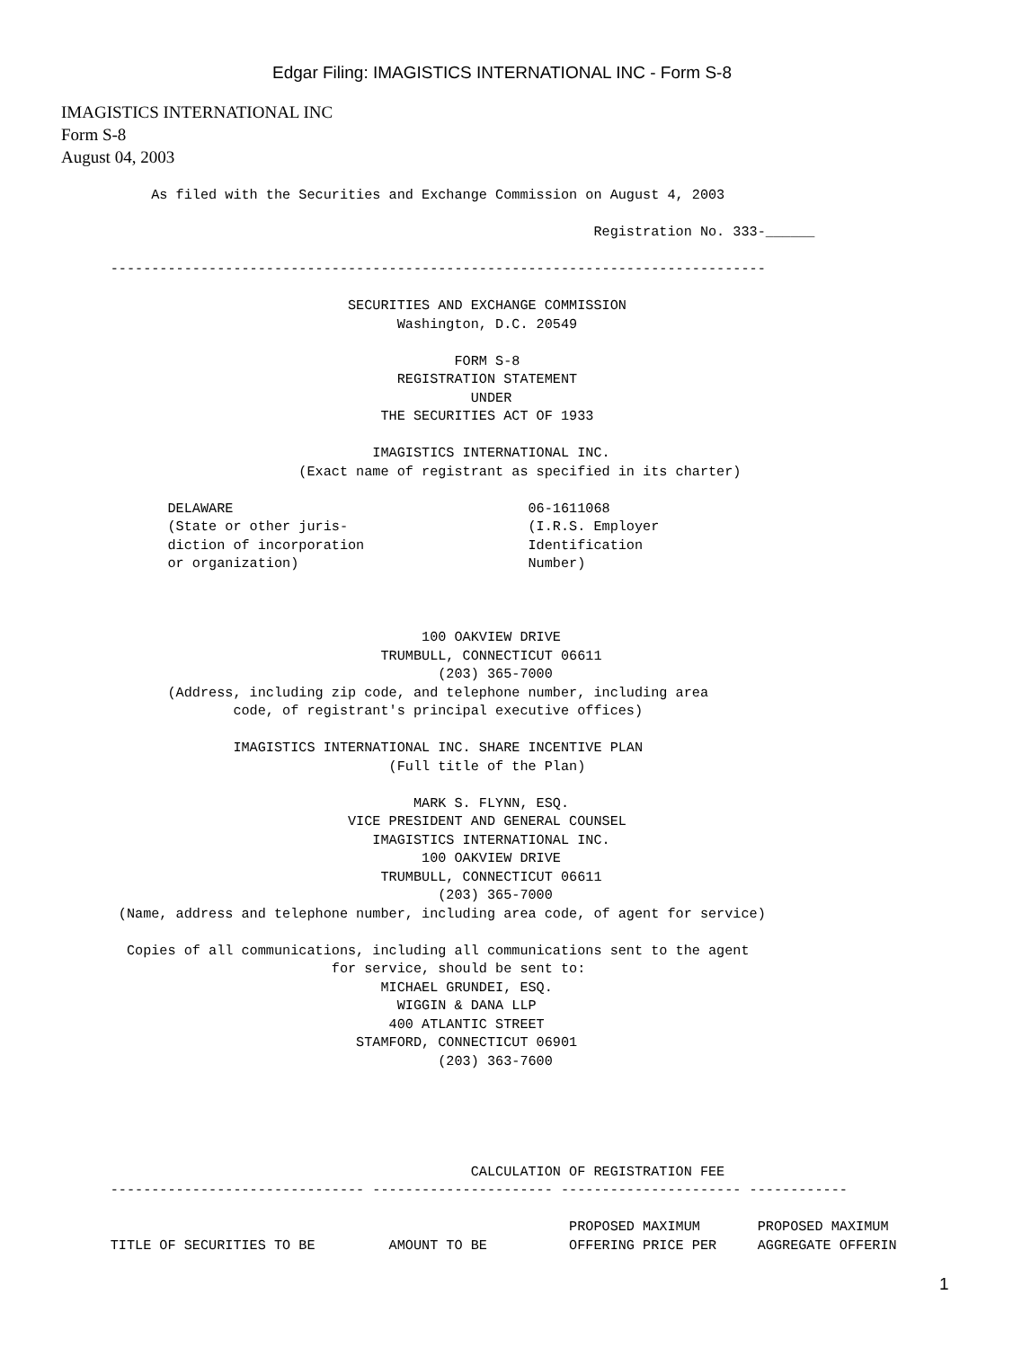Edgar Filing: IMAGISTICS INTERNATIONAL INC - Form S-8
IMAGISTICS INTERNATIONAL INC
Form S-8
August 04, 2003
           As filed with the Securities and Exchange Commission on August 4, 2003

                                                                 Registration No. 333-______

      --------------------------------------------------------------------------------

                                   SECURITIES AND EXCHANGE COMMISSION
                                         Washington, D.C. 20549

                                                FORM S-8
                                         REGISTRATION STATEMENT
                                                  UNDER
                                       THE SECURITIES ACT OF 1933

                                      IMAGISTICS INTERNATIONAL INC.
                             (Exact name of registrant as specified in its charter)

             DELAWARE                                    06-1611068
             (State or other juris-                      (I.R.S. Employer
             diction of incorporation                    Identification
             or organization)                            Number)



                                            100 OAKVIEW DRIVE
                                       TRUMBULL, CONNECTICUT 06611
                                              (203) 365-7000
             (Address, including zip code, and telephone number, including area
                     code, of registrant's principal executive offices)

                     IMAGISTICS INTERNATIONAL INC. SHARE INCENTIVE PLAN
                                        (Full title of the Plan)

                                           MARK S. FLYNN, ESQ.
                                   VICE PRESIDENT AND GENERAL COUNSEL
                                      IMAGISTICS INTERNATIONAL INC.
                                            100 OAKVIEW DRIVE
                                       TRUMBULL, CONNECTICUT 06611
                                              (203) 365-7000
       (Name, address and telephone number, including area code, of agent for service)

        Copies of all communications, including all communications sent to the agent
                                 for service, should be sent to:
                                       MICHAEL GRUNDEI, ESQ.
                                         WIGGIN & DANA LLP
                                        400 ATLANTIC STREET
                                    STAMFORD, CONNECTICUT 06901
                                              (203) 363-7600





                                                  CALCULATION OF REGISTRATION FEE
      ------------------------------- ---------------------- ---------------------- ------------

                                                              PROPOSED MAXIMUM       PROPOSED MAXIMUM
      TITLE OF SECURITIES TO BE         AMOUNT TO BE          OFFERING PRICE PER     AGGREGATE OFFERIN
1